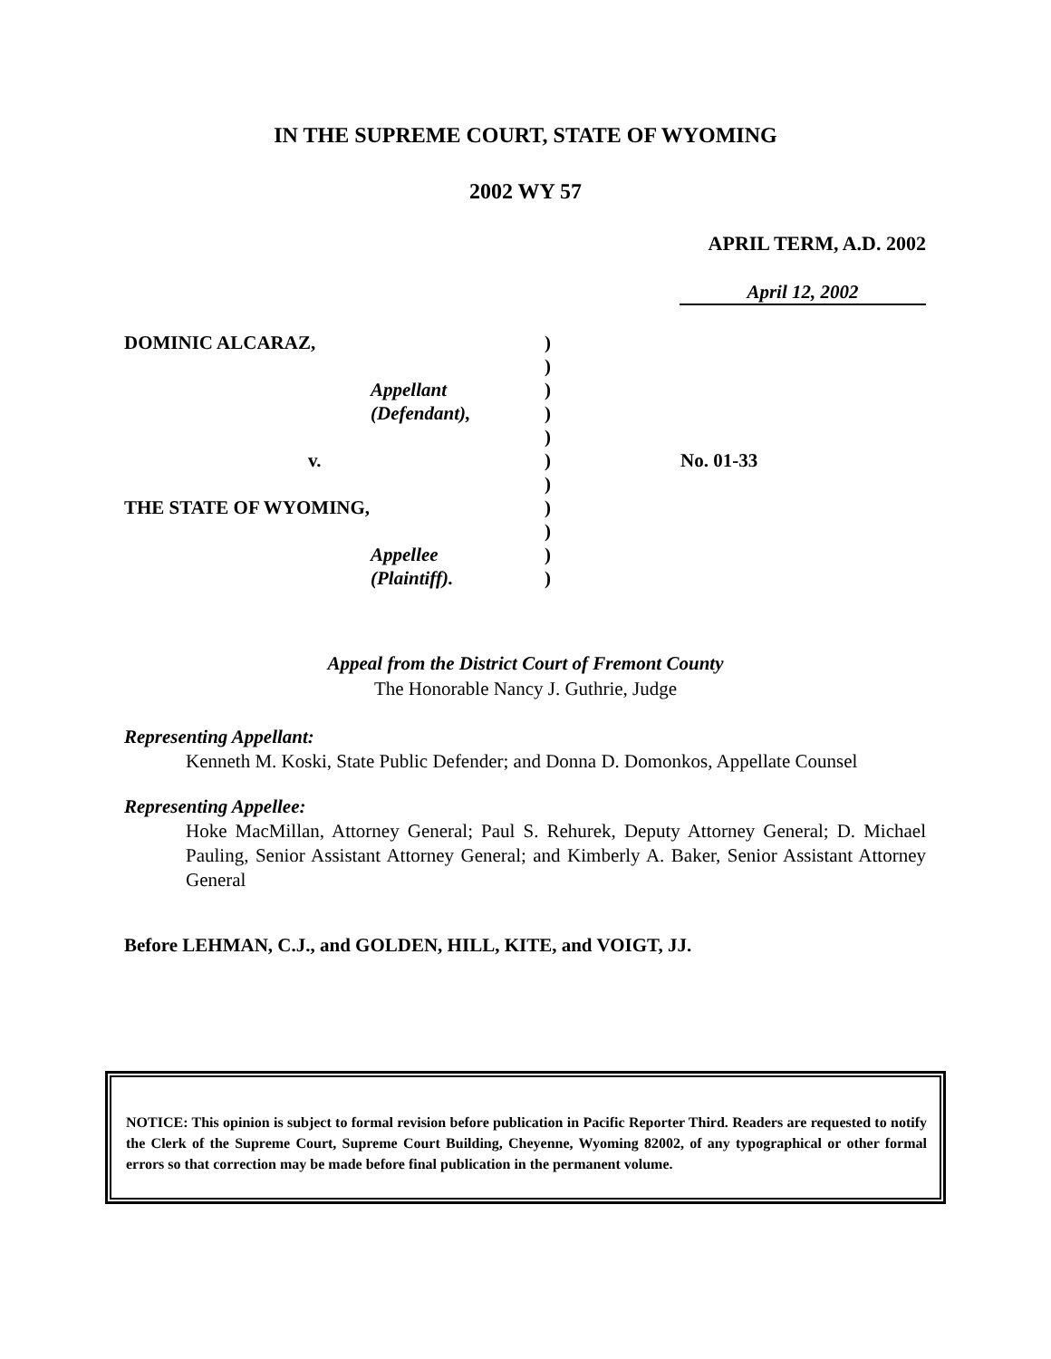IN THE SUPREME COURT, STATE OF WYOMING
2002 WY 57
APRIL TERM, A.D. 2002
April 12, 2002
DOMINIC ALCARAZ,)
)
Appellant)
(Defendant),)
)
v.) No. 01-33
)
THE STATE OF WYOMING,)
)
Appellee)
(Plaintiff).)
Appeal from the District Court of Fremont County
The Honorable Nancy J. Guthrie, Judge
Representing Appellant:
Kenneth M. Koski, State Public Defender; and Donna D. Domonkos, Appellate Counsel
Representing Appellee:
Hoke MacMillan, Attorney General; Paul S. Rehurek, Deputy Attorney General; D. Michael Pauling, Senior Assistant Attorney General; and Kimberly A. Baker, Senior Assistant Attorney General
Before LEHMAN, C.J., and GOLDEN, HILL, KITE, and VOIGT, JJ.
NOTICE: This opinion is subject to formal revision before publication in Pacific Reporter Third. Readers are requested to notify the Clerk of the Supreme Court, Supreme Court Building, Cheyenne, Wyoming 82002, of any typographical or other formal errors so that correction may be made before final publication in the permanent volume.